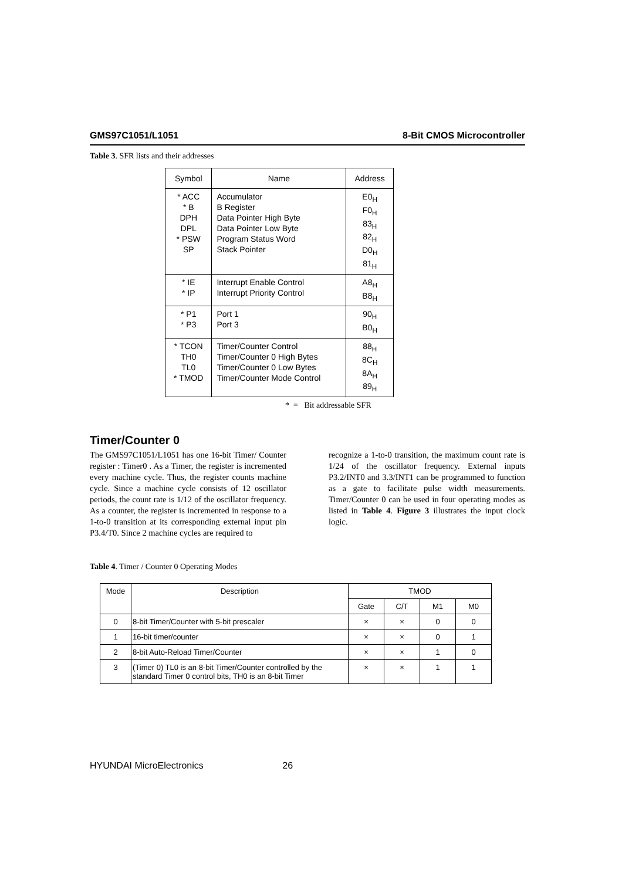GMS97C1051/L1051 8-Bit CMOS Microcontroller
Table 3. SFR lists and their addresses
| Symbol | Name | Address |
| --- | --- | --- |
| * ACC * B DPH DPL * PSW SP | Accumulator B Register Data Pointer High Byte Data Pointer Low Byte Program Status Word Stack Pointer | E0<sub>H</sub> F0<sub>H</sub> 83<sub>H</sub> 82<sub>H</sub> D0<sub>H</sub> 81<sub>H</sub> |
| * IE * IP | Interrupt Enable Control Interrupt Priority Control | A8<sub>H</sub> B8<sub>H</sub> |
| * P1 * P3 | Port 1 Port 3 | 90<sub>H</sub> B0<sub>H</sub> |
| * TCON TH0 TL0 * TMOD | Timer/Counter Control Timer/Counter 0 High Bytes Timer/Counter 0 Low Bytes Timer/Counter Mode Control | 88<sub>H</sub> 8C<sub>H</sub> 8A<sub>H</sub> 89<sub>H</sub> |
* = Bit addressable SFR
Timer/Counter 0
The GMS97C1051/L1051 has one 16-bit Timer/ Counter register : Timer0 . As a Timer, the register is incremented every machine cycle. Thus, the register counts machine cycle. Since a machine cycle consists of 12 oscillator periods, the count rate is 1/12 of the oscillator frequency. As a counter, the register is incremented in response to a 1-to-0 transition at its corresponding external input pin P3.4/T0. Since 2 machine cycles are required to
recognize a 1-to-0 transition, the maximum count rate is 1/24 of the oscillator frequency. External inputs P3.2/INT0 and 3.3/INT1 can be programmed to function as a gate to facilitate pulse width measurements. Timer/Counter 0 can be used in four operating modes as listed in Table 4. Figure 3 illustrates the input clock logic.
Table 4. Timer / Counter 0 Operating Modes
| Mode | Description | TMOD | | | |
| --- | --- | --- | --- | --- | --- |
| | | Gate | C/T | M1 | M0 |
| 0 | 8-bit Timer/Counter with 5-bit prescaler | × | × | 0 | 0 |
| 1 | 16-bit timer/counter | × | × | 0 | 1 |
| 2 | 8-bit Auto-Reload Timer/Counter | × | × | 1 | 0 |
| 3 | (Timer 0) TL0 is an 8-bit Timer/Counter controlled by the standard Timer 0 control bits, TH0 is an 8-bit Timer | × | × | 1 | 1 |
HYUNDAI MicroElectronics 26